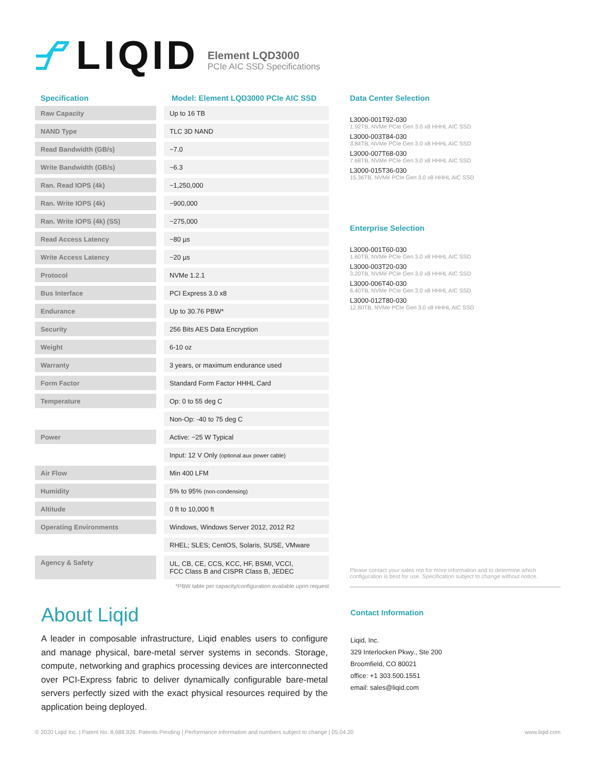LIQID
Element LQD3000
PCIe AIC SSD Specifications
| Specification | | Model: Element LQD3000 PCIe AIC SSD |
| --- | --- | --- |
| Raw Capacity | | Up to 16 TB |
| NAND Type | | TLC 3D NAND |
| Read Bandwidth (GB/s) | | ~7.0 |
| Write Bandwidth (GB/s) | | ~6.3 |
| Ran. Read IOPS (4k) | | ~1,250,000 |
| Ran. Write IOPS (4k) | | ~900,000 |
| Ran. Write IOPS (4k) (SS) | | ~275,000 |
| Read Access Latency | | ~80 µs |
| Write Access Latency | | ~20 µs |
| Protocol | | NVMe 1.2.1 |
| Bus Interface | | PCI Express 3.0 x8 |
| Endurance | | Up to 30.76 PBW* |
| Security | | 256 Bits AES Data Encryption |
| Weight | | 6-10 oz |
| Warranty | | 3 years, or maximum endurance used |
| Form Factor | | Standard Form Factor HHHL Card |
| Temperature | | Op: 0 to 55 deg C |
| | | Non-Op: -40 to 75 deg C |
| Power | | Active: ~25 W Typical |
| | | Input: 12 V Only (optional aux power cable) |
| Air Flow | | Min 400 LFM |
| Humidity | | 5% to 95% (non-condensing) |
| Altitude | | 0 ft to 10,000 ft |
| Operating Environments | | Windows, Windows Server 2012, 2012 R2 |
| | | RHEL; SLES; CentOS, Solaris, SUSE, VMware |
| Agency & Safety | | UL, CB, CE, CCS, KCC, HF, BSMI, VCCI, FCC Class B and CISPR Class B, JEDEC |
*PBW table per capacity/configuration available upon request
Data Center Selection
L3000-001T92-030
1.92TB, NVMe PCIe Gen 3.0 x8 HHHL AIC SSD
L3000-003T84-030
3.84TB, NVMe PCIe Gen 3.0 x8 HHHL AIC SSD
L3000-007T68-030
7.68TB, NVMe PCIe Gen 3.0 x8 HHHL AIC SSD
L3000-015T36-030
15.36TB, NVMe PCIe Gen 3.0 x8 HHHL AIC SSD
Enterprise Selection
L3000-001T60-030
1.60TB, NVMe PCIe Gen 3.0 x8 HHHL AIC SSD
L3000-003T20-030
3.20TB, NVMe PCIe Gen 3.0 x8 HHHL AIC SSD
L3000-006T40-030
6.40TB, NVMe PCIe Gen 3.0 x8 HHHL AIC SSD
L3000-012T80-030
12.80TB, NVMe PCIe Gen 3.0 x8 HHHL AIC SSD
Please contact your sales rep for more information and to determine which configuration is best for use. Specification subject to change without notice.
About Liqid
A leader in composable infrastructure, Liqid enables users to configure and manage physical, bare-metal server systems in seconds. Storage, compute, networking and graphics processing devices are interconnected over PCI-Express fabric to deliver dynamically configurable bare-metal servers perfectly sized with the exact physical resources required by the application being deployed.
Contact Information
Liqid, Inc.
329 Interlocken Pkwy., Ste 200
Broomfield, CO 80021
office: +1 303.500.1551
email: sales@liqid.com
© 2020 Liqid Inc. | Patent No. 8,688,926. Patents Pending | Performance information and numbers subject to change | 05.04.20 www.liqid.com